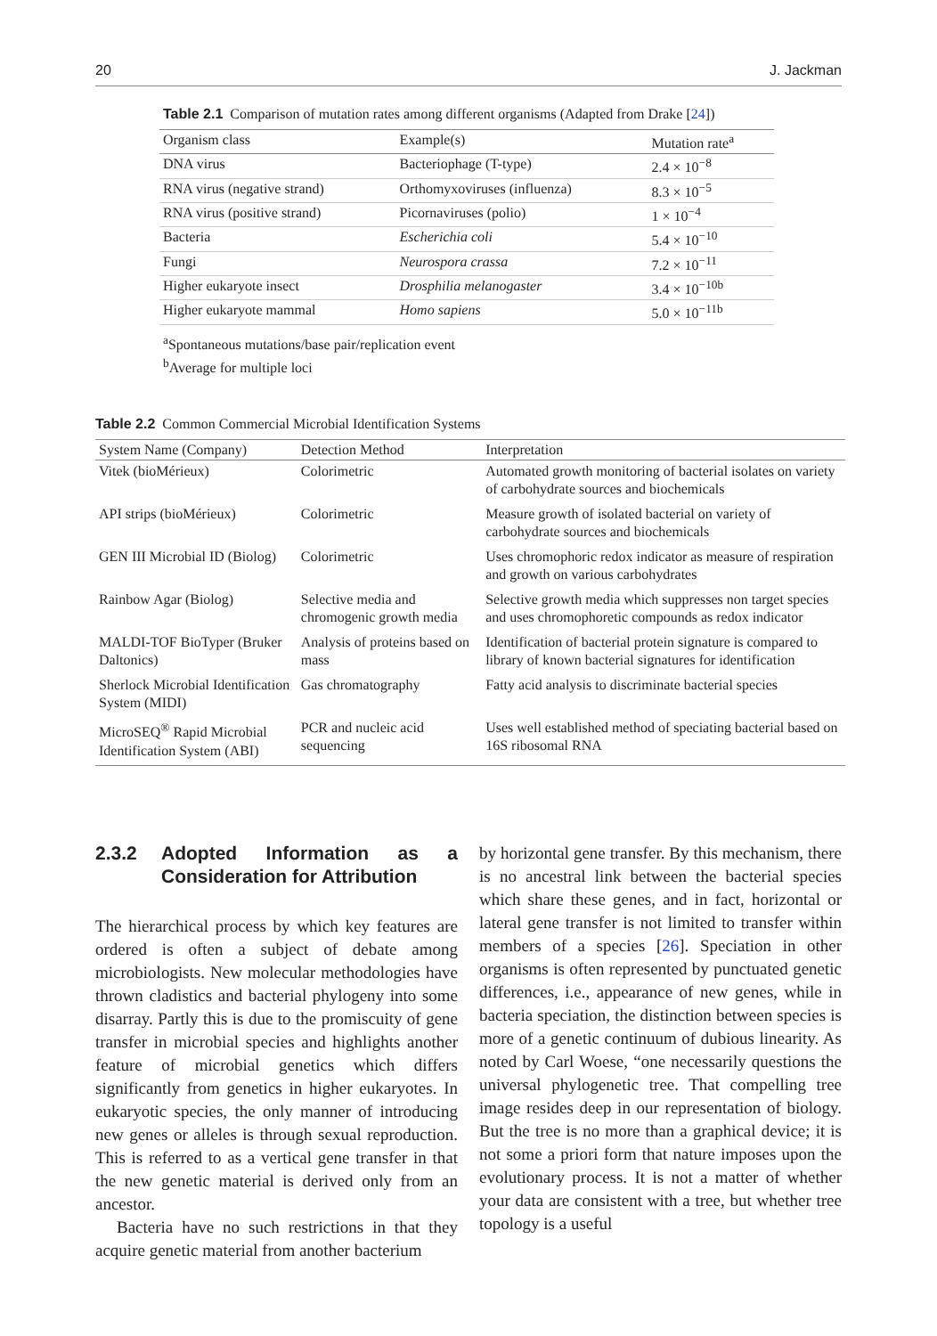20 J. Jackman
Table 2.1 Comparison of mutation rates among different organisms (Adapted from Drake [24])
| Organism class | Example(s) | Mutation rate<sup>a</sup> |
| --- | --- | --- |
| DNA virus | Bacteriophage (T-type) | 2.4 × 10<sup>−8</sup> |
| RNA virus (negative strand) | Orthomyxoviruses (influenza) | 8.3 × 10<sup>−5</sup> |
| RNA virus (positive strand) | Picornaviruses (polio) | 1 × 10<sup>−4</sup> |
| Bacteria | Escherichia coli | 5.4 × 10<sup>−10</sup> |
| Fungi | Neurospora crassa | 7.2 × 10<sup>−11</sup> |
| Higher eukaryote insect | Drosphilia melanogaster | 3.4 × 10<sup>−10b</sup> |
| Higher eukaryote mammal | Homo sapiens | 5.0 × 10<sup>−11b</sup> |
<sup>a</sup> Spontaneous mutations/base pair/replication event
<sup>b</sup> Average for multiple loci
Table 2.2 Common Commercial Microbial Identification Systems
| System Name (Company) | Detection Method | Interpretation |
| --- | --- | --- |
| Vitek (bioMérieux) | Colorimetric | Automated growth monitoring of bacterial isolates on variety of carbohydrate sources and biochemicals |
| API strips (bioMérieux) | Colorimetric | Measure growth of isolated bacterial on variety of carbohydrate sources and biochemicals |
| GEN III Microbial ID (Biolog) | Colorimetric | Uses chromophoric redox indicator as measure of respiration and growth on various carbohydrates |
| Rainbow Agar (Biolog) | Selective media and chromogenic growth media | Selective growth media which suppresses non target species and uses chromophoretic compounds as redox indicator |
| MALDI-TOF BioTyper (Bruker Daltonics) | Analysis of proteins based on mass | Identification of bacterial protein signature is compared to library of known bacterial signatures for identification |
| Sherlock Microbial Identification System (MIDI) | Gas chromatography | Fatty acid analysis to discriminate bacterial species |
| MicroSEQ<sup>®</sup> Rapid Microbial Identification System (ABI) | PCR and nucleic acid sequencing | Uses well established method of speciating bacterial based on 16S ribosomal RNA |
2.3.2 Adopted Information as a Consideration for Attribution
The hierarchical process by which key features are ordered is often a subject of debate among microbiologists. New molecular methodologies have thrown cladistics and bacterial phylogeny into some disarray. Partly this is due to the promiscuity of gene transfer in microbial species and highlights another feature of microbial genetics which differs significantly from genetics in higher eukaryotes. In eukaryotic species, the only manner of introducing new genes or alleles is through sexual reproduction. This is referred to as a vertical gene transfer in that the new genetic material is derived only from an ancestor.
Bacteria have no such restrictions in that they acquire genetic material from another bacterium
by horizontal gene transfer. By this mechanism, there is no ancestral link between the bacterial species which share these genes, and in fact, horizontal or lateral gene transfer is not limited to transfer within members of a species [26]. Speciation in other organisms is often represented by punctuated genetic differences, i.e., appearance of new genes, while in bacteria speciation, the distinction between species is more of a genetic continuum of dubious linearity. As noted by Carl Woese, “one necessarily questions the universal phylogenetic tree. That compelling tree image resides deep in our representation of biology. But the tree is no more than a graphical device; it is not some a priori form that nature imposes upon the evolutionary process. It is not a matter of whether your data are consistent with a tree, but whether tree topology is a useful